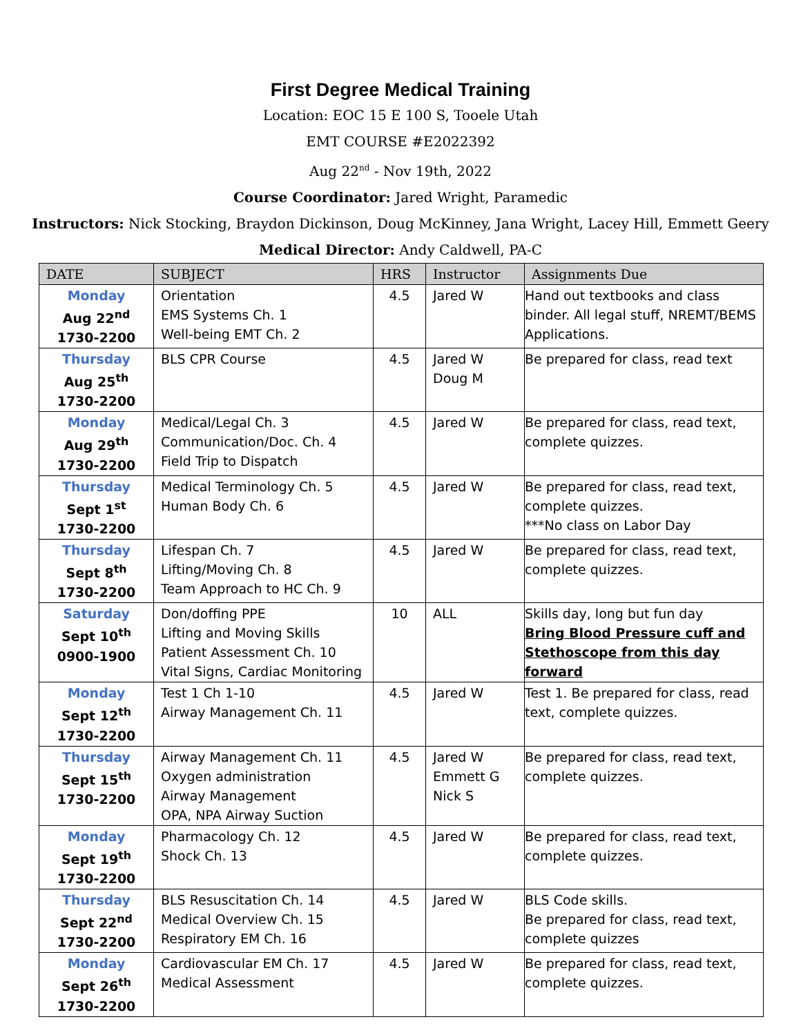First Degree Medical Training
Location: EOC 15 E 100 S, Tooele Utah
EMT COURSE #E2022392
Aug 22<sup>nd</sup> - Nov 19th, 2022
Course Coordinator: Jared Wright, Paramedic
Instructors: Nick Stocking, Braydon Dickinson, Doug McKinney, Jana Wright, Lacey Hill, Emmett Geery
Medical Director: Andy Caldwell, PA-C
| DATE | SUBJECT | HRS | Instructor | Assignments Due |
| --- | --- | --- | --- | --- |
| Monday Aug 22<sup>nd</sup> 1730-2200 | Orientation EMS Systems Ch. 1 Well-being EMT Ch. 2 | 4.5 | Jared W | Hand out textbooks and class binder. All legal stuff, NREMT/BEMS Applications. |
| Thursday Aug 25<sup>th</sup> 1730-2200 | BLS CPR Course | 4.5 | Jared W Doug M | Be prepared for class, read text |
| Monday Aug 29<sup>th</sup> 1730-2200 | Medical/Legal Ch. 3 Communication/Doc. Ch. 4 Field Trip to Dispatch | 4.5 | Jared W | Be prepared for class, read text, complete quizzes. |
| Thursday Sept 1<sup>st</sup> 1730-2200 | Medical Terminology Ch. 5 Human Body Ch. 6 | 4.5 | Jared W | Be prepared for class, read text, complete quizzes. ***No class on Labor Day |
| Thursday Sept 8<sup>th</sup> 1730-2200 | Lifespan Ch. 7 Lifting/Moving Ch. 8 Team Approach to HC Ch. 9 | 4.5 | Jared W | Be prepared for class, read text, complete quizzes. |
| Saturday Sept 10<sup>th</sup> 0900-1900 | Don/doffing PPE Lifting and Moving Skills Patient Assessment Ch. 10 Vital Signs, Cardiac Monitoring | 10 | ALL | Skills day, long but fun day Bring Blood Pressure cuff and Stethoscope from this day forward |
| Monday Sept 12<sup>th</sup> 1730-2200 | Test 1 Ch 1-10 Airway Management Ch. 11 | 4.5 | Jared W | Test 1. Be prepared for class, read text, complete quizzes. |
| Thursday Sept 15<sup>th</sup> 1730-2200 | Airway Management Ch. 11 Oxygen administration Airway Management OPA, NPA Airway Suction | 4.5 | Jared W Emmett G Nick S | Be prepared for class, read text, complete quizzes. |
| Monday Sept 19<sup>th</sup> 1730-2200 | Pharmacology Ch. 12 Shock Ch. 13 | 4.5 | Jared W | Be prepared for class, read text, complete quizzes. |
| Thursday Sept 22<sup>nd</sup> 1730-2200 | BLS Resuscitation Ch. 14 Medical Overview Ch. 15 Respiratory EM Ch. 16 | 4.5 | Jared W | BLS Code skills. Be prepared for class, read text, complete quizzes |
| Monday Sept 26<sup>th</sup> 1730-2200 | Cardiovascular EM Ch. 17 Medical Assessment | 4.5 | Jared W | Be prepared for class, read text, complete quizzes. |